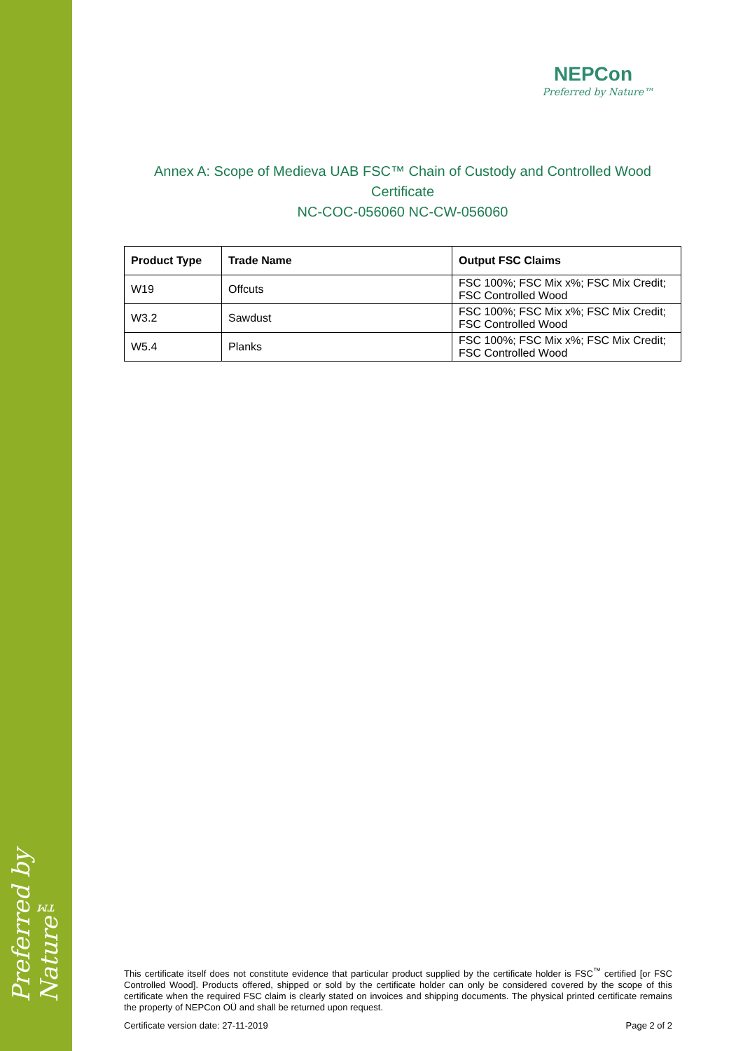Preferred by Nature™
NEPCon
Preferred by Nature™
Annex A: Scope of Medieva UAB FSC™ Chain of Custody and Controlled Wood
Certificate
NC-COC-056060 NC-CW-056060
| Product Type | Trade Name | Output FSC Claims |
| --- | --- | --- |
| W19 | Offcuts | FSC 100%; FSC Mix x%; FSC Mix Credit; FSC Controlled Wood |
| W3.2 | Sawdust | FSC 100%; FSC Mix x%; FSC Mix Credit; FSC Controlled Wood |
| W5.4 | Planks | FSC 100%; FSC Mix x%; FSC Mix Credit; FSC Controlled Wood |
This certificate itself does not constitute evidence that particular product supplied by the certificate holder is FSC<sup>™</sup> certified [or FSC Controlled Wood]. Products offered, shipped or sold by the certificate holder can only be considered covered by the scope of this certificate when the required FSC claim is clearly stated on invoices and shipping documents. The physical printed certificate remains the property of NEPCon OÜ and shall be returned upon request.
Certificate version date: 27-11-2019 Page 2 of 2